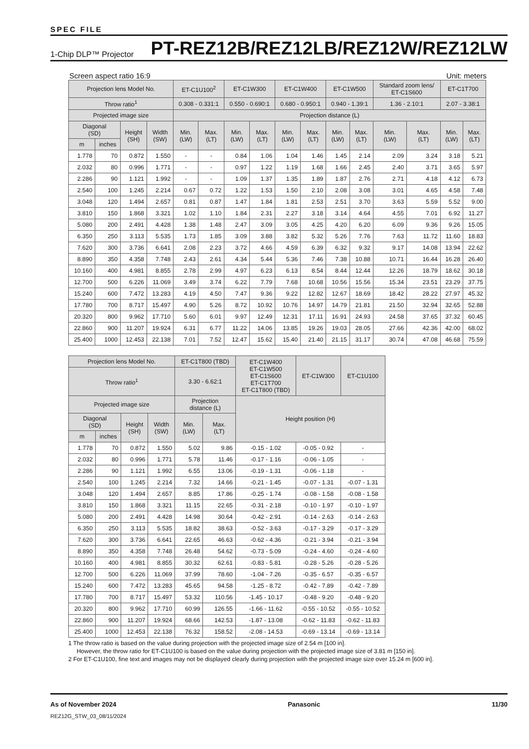SPEC FILE
1-Chip DLP™ Projector PT-REZ12B/REZ12LB/REZ12W/REZ12LW
Screen aspect ratio 16:9 Unit: meters
| Projection lens Model No. | | | | ET-C1U100<sup>2</sup> | | ET-C1W300 | | ET-C1W400 | | ET-C1W500 | | Standard zoom lens/ ET-C1S600 | | ET-C1T700 | |
| --- | --- | --- | --- | --- | --- | --- | --- | --- | --- | --- | --- | --- | --- | --- | --- |
| Throw ratio<sup>1</sup> | | | | 0.308 - 0.331:1 | | 0.550 - 0.690:1 | | 0.680 - 0.950:1 | | 0.940 - 1.39:1 | | 1.36 - 2.10:1 | | 2.07 - 3.38:1 | |
| Projected image size | | | | Projection distance (L) | | | | | | | | | | | |
| Diagonal (SD) | | Height (SH) | Width (SW) | Min. (LW) | Max. (LT) | Min. (LW) | Max. (LT) | Min. (LW) | Max. (LT) | Min. (LW) | Max. (LT) | Min. (LW) | Max. (LT) | Min. (LW) | Max. (LT) |
| m | inches | | | | | | | | | | | | | | |
| 1.778 | 70 | 0.872 | 1.550 | - | - | 0.84 | 1.06 | 1.04 | 1.46 | 1.45 | 2.14 | 2.09 | 3.24 | 3.18 | 5.21 |
| 2.032 | 80 | 0.996 | 1.771 | - | - | 0.97 | 1.22 | 1.19 | 1.68 | 1.66 | 2.45 | 2.40 | 3.71 | 3.65 | 5.97 |
| 2.286 | 90 | 1.121 | 1.992 | - | - | 1.09 | 1.37 | 1.35 | 1.89 | 1.87 | 2.76 | 2.71 | 4.18 | 4.12 | 6.73 |
| 2.540 | 100 | 1.245 | 2.214 | 0.67 | 0.72 | 1.22 | 1.53 | 1.50 | 2.10 | 2.08 | 3.08 | 3.01 | 4.65 | 4.58 | 7.48 |
| 3.048 | 120 | 1.494 | 2.657 | 0.81 | 0.87 | 1.47 | 1.84 | 1.81 | 2.53 | 2.51 | 3.70 | 3.63 | 5.59 | 5.52 | 9.00 |
| 3.810 | 150 | 1.868 | 3.321 | 1.02 | 1.10 | 1.84 | 2.31 | 2.27 | 3.18 | 3.14 | 4.64 | 4.55 | 7.01 | 6.92 | 11.27 |
| 5.080 | 200 | 2.491 | 4.428 | 1.38 | 1.48 | 2.47 | 3.09 | 3.05 | 4.25 | 4.20 | 6.20 | 6.09 | 9.36 | 9.26 | 15.05 |
| 6.350 | 250 | 3.113 | 5.535 | 1.73 | 1.85 | 3.09 | 3.88 | 3.82 | 5.32 | 5.26 | 7.76 | 7.63 | 11.72 | 11.60 | 18.83 |
| 7.620 | 300 | 3.736 | 6.641 | 2.08 | 2.23 | 3.72 | 4.66 | 4.59 | 6.39 | 6.32 | 9.32 | 9.17 | 14.08 | 13.94 | 22.62 |
| 8.890 | 350 | 4.358 | 7.748 | 2.43 | 2.61 | 4.34 | 5.44 | 5.36 | 7.46 | 7.38 | 10.88 | 10.71 | 16.44 | 16.28 | 26.40 |
| 10.160 | 400 | 4.981 | 8.855 | 2.78 | 2.99 | 4.97 | 6.23 | 6.13 | 8.54 | 8.44 | 12.44 | 12.26 | 18.79 | 18.62 | 30.18 |
| 12.700 | 500 | 6.226 | 11.069 | 3.49 | 3.74 | 6.22 | 7.79 | 7.68 | 10.68 | 10.56 | 15.56 | 15.34 | 23.51 | 23.29 | 37.75 |
| 15.240 | 600 | 7.472 | 13.283 | 4.19 | 4.50 | 7.47 | 9.36 | 9.22 | 12.82 | 12.67 | 18.69 | 18.42 | 28.22 | 27.97 | 45.32 |
| 17.780 | 700 | 8.717 | 15.497 | 4.90 | 5.26 | 8.72 | 10.92 | 10.76 | 14.97 | 14.79 | 21.81 | 21.50 | 32.94 | 32.65 | 52.88 |
| 20.320 | 800 | 9.962 | 17.710 | 5.60 | 6.01 | 9.97 | 12.49 | 12.31 | 17.11 | 16.91 | 24.93 | 24.58 | 37.65 | 37.32 | 60.45 |
| 22.860 | 900 | 11.207 | 19.924 | 6.31 | 6.77 | 11.22 | 14.06 | 13.85 | 19.26 | 19.03 | 28.05 | 27.66 | 42.36 | 42.00 | 68.02 |
| 25.400 | 1000 | 12.453 | 22.138 | 7.01 | 7.52 | 12.47 | 15.62 | 15.40 | 21.40 | 21.15 | 31.17 | 30.74 | 47.08 | 46.68 | 75.59 |
| Projection lens Model No. | | | | ET-C1T800 (TBD) | | ET-C1W400 ET-C1W500 ET-C1S600 ET-C1T700 ET-C1T800 (TBD) | ET-C1W300 | ET-C1U100 |
| --- | --- | --- | --- | --- | --- | --- | --- | --- |
| Throw ratio<sup>1</sup> | | | | 3.30 - 6.62:1 | | | | |
| Projected image size | | | | Projection distance (L) | | Height position (H) | | |
| Diagonal (SD) | | Height (SH) | Width (SW) | Min. (LW) | Max. (LT) | | | |
| m | inches | | | | | | | |
| 1.778 | 70 | 0.872 | 1.550 | 5.02 | 9.86 | -0.15 - 1.02 | -0.05 - 0.92 | - |
| 2.032 | 80 | 0.996 | 1.771 | 5.78 | 11.46 | -0.17 - 1.16 | -0.06 - 1.05 | - |
| 2.286 | 90 | 1.121 | 1.992 | 6.55 | 13.06 | -0.19 - 1.31 | -0.06 - 1.18 | - |
| 2.540 | 100 | 1.245 | 2.214 | 7.32 | 14.66 | -0.21 - 1.45 | -0.07 - 1.31 | -0.07 - 1.31 |
| 3.048 | 120 | 1.494 | 2.657 | 8.85 | 17.86 | -0.25 - 1.74 | -0.08 - 1.58 | -0.08 - 1.58 |
| 3.810 | 150 | 1.868 | 3.321 | 11.15 | 22.65 | -0.31 - 2.18 | -0.10 - 1.97 | -0.10 - 1.97 |
| 5.080 | 200 | 2.491 | 4.428 | 14.98 | 30.64 | -0.42 - 2.91 | -0.14 - 2.63 | -0.14 - 2.63 |
| 6.350 | 250 | 3.113 | 5.535 | 18.82 | 38.63 | -0.52 - 3.63 | -0.17 - 3.29 | -0.17 - 3.29 |
| 7.620 | 300 | 3.736 | 6.641 | 22.65 | 46.63 | -0.62 - 4.36 | -0.21 - 3.94 | -0.21 - 3.94 |
| 8.890 | 350 | 4.358 | 7.748 | 26.48 | 54.62 | -0.73 - 5.09 | -0.24 - 4.60 | -0.24 - 4.60 |
| 10.160 | 400 | 4.981 | 8.855 | 30.32 | 62.61 | -0.83 - 5.81 | -0.28 - 5.26 | -0.28 - 5.26 |
| 12.700 | 500 | 6.226 | 11.069 | 37.99 | 78.60 | -1.04 - 7.26 | -0.35 - 6.57 | -0.35 - 6.57 |
| 15.240 | 600 | 7.472 | 13.283 | 45.65 | 94.58 | -1.25 - 8.72 | -0.42 - 7.89 | -0.42 - 7.89 |
| 17.780 | 700 | 8.717 | 15.497 | 53.32 | 110.56 | -1.45 - 10.17 | -0.48 - 9.20 | -0.48 - 9.20 |
| 20.320 | 800 | 9.962 | 17.710 | 60.99 | 126.55 | -1.66 - 11.62 | -0.55 - 10.52 | -0.55 - 10.52 |
| 22.860 | 900 | 11.207 | 19.924 | 68.66 | 142.53 | -1.87 - 13.08 | -0.62 - 11.83 | -0.62 - 11.83 |
| 25.400 | 1000 | 12.453 | 22.138 | 76.32 | 158.52 | -2.08 - 14.53 | -0.69 - 13.14 | -0.69 - 13.14 |
1 The throw ratio is based on the value during projection with the projected image size of 2.54 m [100 in].
However, the throw ratio for ET-C1U100 is based on the value during projection with the projected image size of 3.81 m [150 in].
2 For ET-C1U100, fine text and images may not be displayed clearly during projection with the projected image size over 15.24 m [600 in].
As of November 2024 Panasonic 11/30
REZ12G_STW_03_08/11/2024